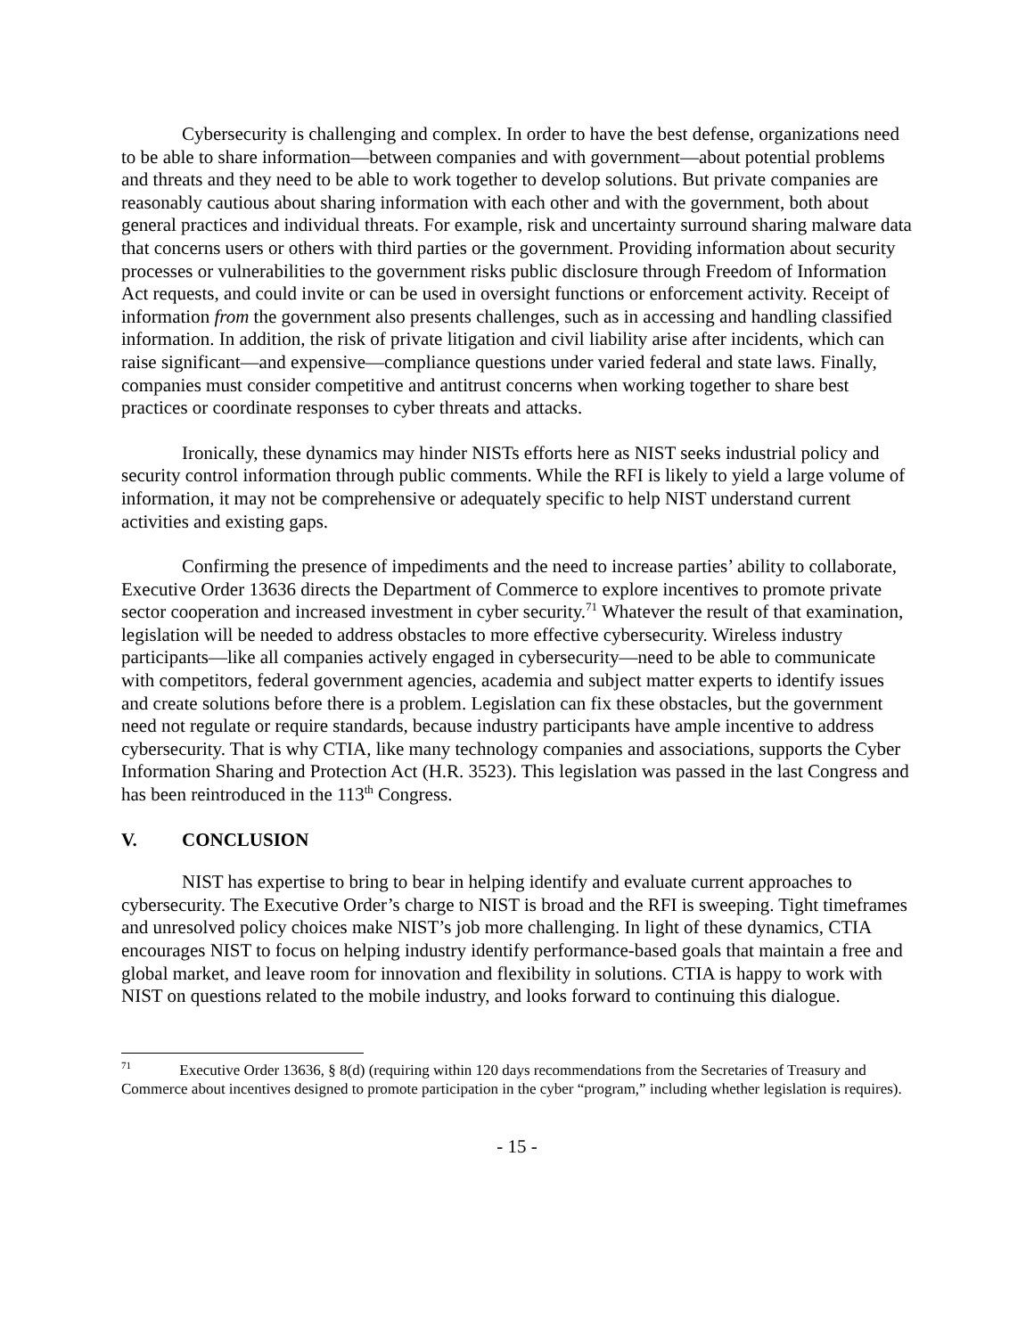Cybersecurity is challenging and complex. In order to have the best defense, organizations need to be able to share information—between companies and with government—about potential problems and threats and they need to be able to work together to develop solutions. But private companies are reasonably cautious about sharing information with each other and with the government, both about general practices and individual threats. For example, risk and uncertainty surround sharing malware data that concerns users or others with third parties or the government. Providing information about security processes or vulnerabilities to the government risks public disclosure through Freedom of Information Act requests, and could invite or can be used in oversight functions or enforcement activity. Receipt of information from the government also presents challenges, such as in accessing and handling classified information. In addition, the risk of private litigation and civil liability arise after incidents, which can raise significant—and expensive—compliance questions under varied federal and state laws. Finally, companies must consider competitive and antitrust concerns when working together to share best practices or coordinate responses to cyber threats and attacks.
Ironically, these dynamics may hinder NISTs efforts here as NIST seeks industrial policy and security control information through public comments. While the RFI is likely to yield a large volume of information, it may not be comprehensive or adequately specific to help NIST understand current activities and existing gaps.
Confirming the presence of impediments and the need to increase parties’ ability to collaborate, Executive Order 13636 directs the Department of Commerce to explore incentives to promote private sector cooperation and increased investment in cyber security.<sup>71</sup> Whatever the result of that examination, legislation will be needed to address obstacles to more effective cybersecurity. Wireless industry participants—like all companies actively engaged in cybersecurity—need to be able to communicate with competitors, federal government agencies, academia and subject matter experts to identify issues and create solutions before there is a problem. Legislation can fix these obstacles, but the government need not regulate or require standards, because industry participants have ample incentive to address cybersecurity. That is why CTIA, like many technology companies and associations, supports the Cyber Information Sharing and Protection Act (H.R. 3523). This legislation was passed in the last Congress and has been reintroduced in the 113<sup>th</sup> Congress.
V. CONCLUSION
NIST has expertise to bring to bear in helping identify and evaluate current approaches to cybersecurity. The Executive Order’s charge to NIST is broad and the RFI is sweeping. Tight timeframes and unresolved policy choices make NIST’s job more challenging. In light of these dynamics, CTIA encourages NIST to focus on helping industry identify performance-based goals that maintain a free and global market, and leave room for innovation and flexibility in solutions. CTIA is happy to work with NIST on questions related to the mobile industry, and looks forward to continuing this dialogue.
<sup>71</sup> Executive Order 13636, § 8(d) (requiring within 120 days recommendations from the Secretaries of Treasury and Commerce about incentives designed to promote participation in the cyber “program,” including whether legislation is requires).
- 15 -